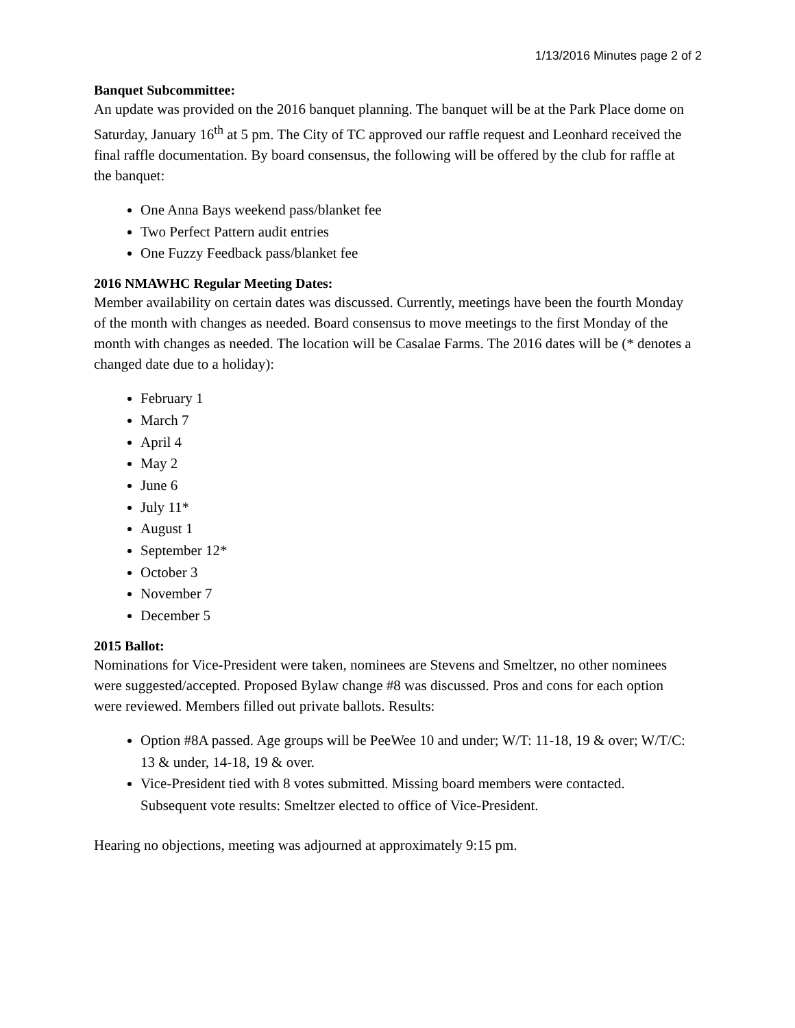1/13/2016 Minutes page 2 of 2
Banquet Subcommittee:
An update was provided on the 2016 banquet planning. The banquet will be at the Park Place dome on Saturday, January 16<sup>th</sup> at 5 pm. The City of TC approved our raffle request and Leonhard received the final raffle documentation. By board consensus, the following will be offered by the club for raffle at the banquet:
One Anna Bays weekend pass/blanket fee
Two Perfect Pattern audit entries
One Fuzzy Feedback pass/blanket fee
2016 NMAWHC Regular Meeting Dates:
Member availability on certain dates was discussed. Currently, meetings have been the fourth Monday of the month with changes as needed. Board consensus to move meetings to the first Monday of the month with changes as needed. The location will be Casalae Farms. The 2016 dates will be (* denotes a changed date due to a holiday):
February 1
March 7
April 4
May 2
June 6
July 11*
August 1
September 12*
October 3
November 7
December 5
2015 Ballot:
Nominations for Vice-President were taken, nominees are Stevens and Smeltzer, no other nominees were suggested/accepted. Proposed Bylaw change #8 was discussed. Pros and cons for each option were reviewed. Members filled out private ballots. Results:
Option #8A passed. Age groups will be PeeWee 10 and under; W/T: 11-18, 19 & over; W/T/C: 13 & under, 14-18, 19 & over.
Vice-President tied with 8 votes submitted. Missing board members were contacted. Subsequent vote results: Smeltzer elected to office of Vice-President.
Hearing no objections, meeting was adjourned at approximately 9:15 pm.